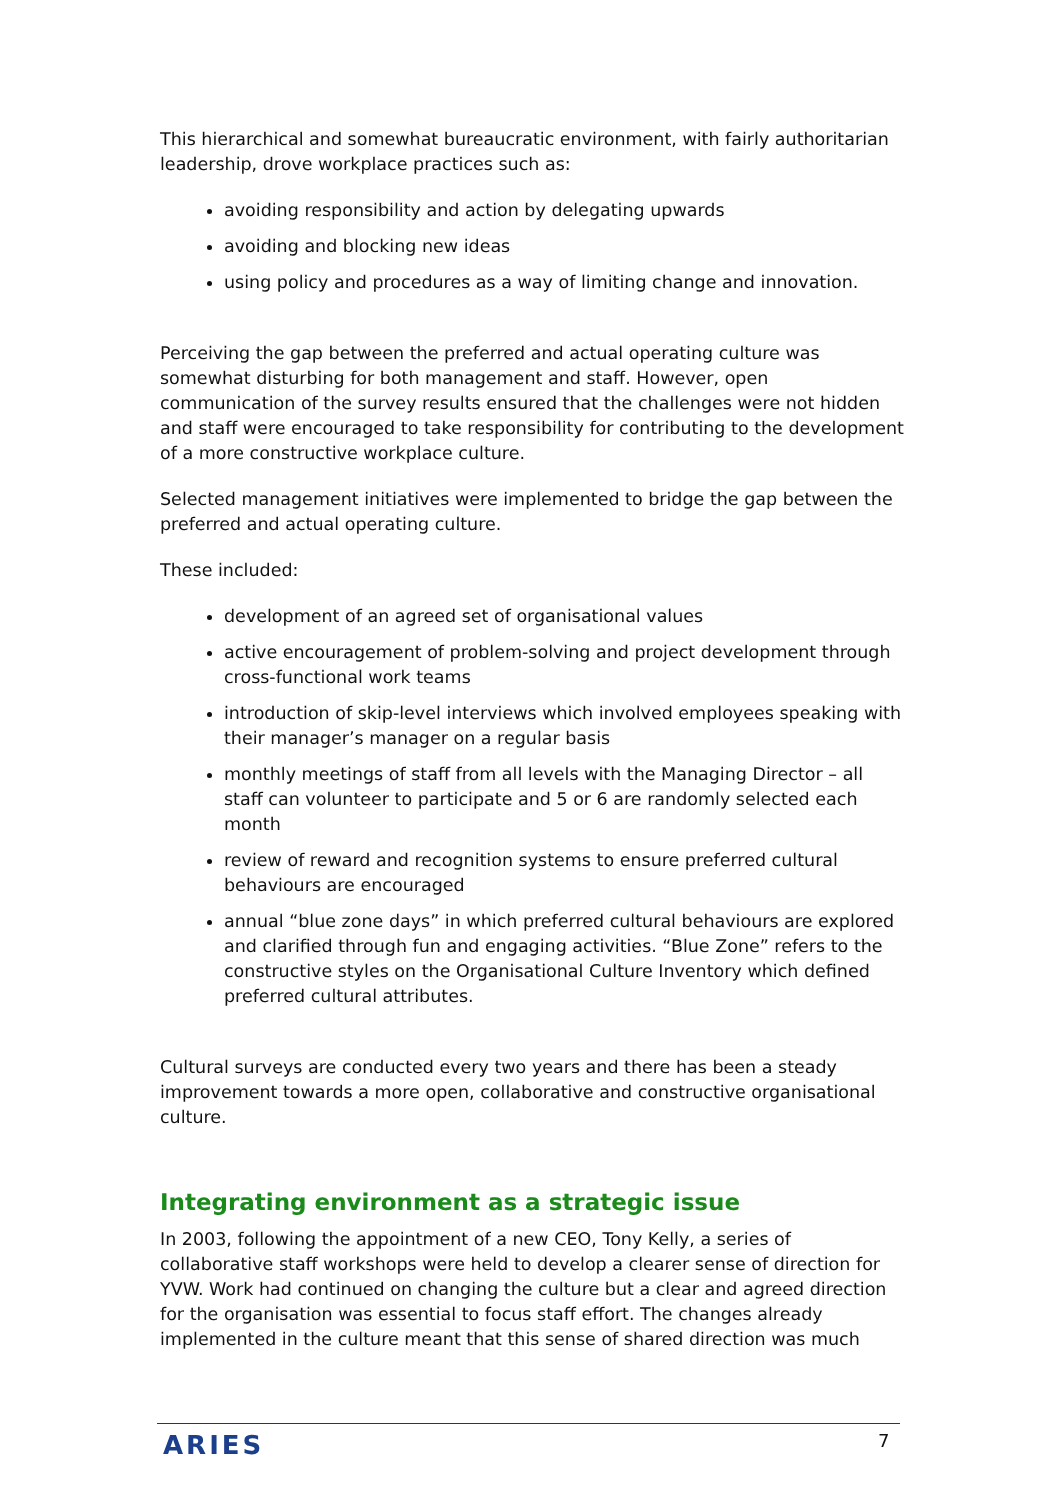This hierarchical and somewhat bureaucratic environment, with fairly authoritarian leadership, drove workplace practices such as:
avoiding responsibility and action by delegating upwards
avoiding and blocking new ideas
using policy and procedures as a way of limiting change and innovation.
Perceiving the gap between the preferred and actual operating culture was somewhat disturbing for both management and staff. However, open communication of the survey results ensured that the challenges were not hidden and staff were encouraged to take responsibility for contributing to the development of a more constructive workplace culture.
Selected management initiatives were implemented to bridge the gap between the preferred and actual operating culture.
These included:
development of an agreed set of organisational values
active encouragement of problem-solving and project development through cross-functional work teams
introduction of skip-level interviews which involved employees speaking with their manager’s manager on a regular basis
monthly meetings of staff from all levels with the Managing Director – all staff can volunteer to participate and 5 or 6 are randomly selected each month
review of reward and recognition systems to ensure preferred cultural behaviours are encouraged
annual “blue zone days” in which preferred cultural behaviours are explored and clarified through fun and engaging activities. “Blue Zone” refers to the constructive styles on the Organisational Culture Inventory which defined preferred cultural attributes.
Cultural surveys are conducted every two years and there has been a steady improvement towards a more open, collaborative and constructive organisational culture.
Integrating environment as a strategic issue
In 2003, following the appointment of a new CEO, Tony Kelly, a series of collaborative staff workshops were held to develop a clearer sense of direction for YVW. Work had continued on changing the culture but a clear and agreed direction for the organisation was essential to focus staff effort. The changes already implemented in the culture meant that this sense of shared direction was much
ARIES 7